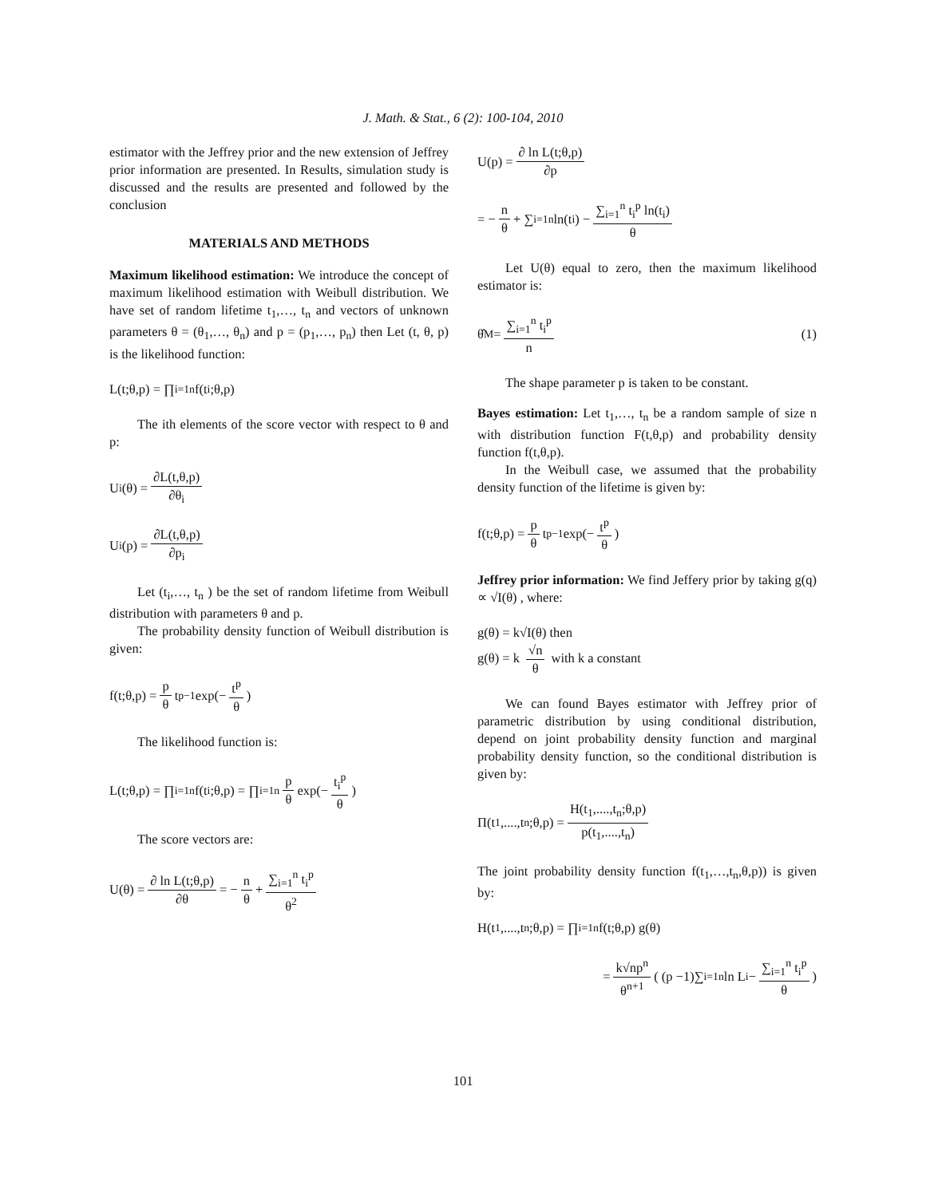J. Math. & Stat., 6 (2): 100-104, 2010
estimator with the Jeffrey prior and the new extension of Jeffrey prior information are presented. In Results, simulation study is discussed and the results are presented and followed by the conclusion
MATERIALS AND METHODS
Maximum likelihood estimation: We introduce the concept of maximum likelihood estimation with Weibull distribution. We have set of random lifetime t<sub>1</sub>,…, t<sub>n</sub> and vectors of unknown parameters θ = (θ<sub>1</sub>,…, θ<sub>n</sub>) and p = (p<sub>1</sub>,…, p<sub>n</sub>) then Let (t, θ, p) is the likelihood function:
L(t;θ,p) = ∏<sub>i=1</sub><sup>n</sup> f(t<sub>i</sub>;θ,p)
The ith elements of the score vector with respect to θ and p:
U<sub>i</sub>(θ) = ∂L(t,θ,p) ∂θ<sub>i</sub>
U<sub>i</sub>(p) = ∂L(t,θ,p) ∂p<sub>i</sub>
Let (t<sub>i</sub>,…, t<sub>n</sub> ) be the set of random lifetime from Weibull distribution with parameters θ and p.
The probability density function of Weibull distribution is given:
f(t;θ,p) = p θ t<sup>p−1</sup> exp(− t<sup>p</sup> θ)
The likelihood function is:
L(t;θ,p) = ∏<sub>i=1</sub><sup>n</sup> f(t<sub>i</sub>;θ,p) = ∏<sub>i=1</sub><sup>n</sup> p θ exp(− t<sub>i</sub><sup>p</sup> θ)
The score vectors are:
U(θ) = ∂ ln L(t;θ,p) ∂θ = − n θ + ∑<sub>i=1</sub><sup>n</sup> t<sub>i</sub><sup>p</sup> θ<sup>2</sup>
U(p) = ∂ ln L(t;θ,p) ∂p
= − n θ + ∑<sub>i=1</sub><sup>n</sup> ln(t<sub>i</sub>) − ∑<sub>i=1</sub><sup>n</sup> t<sub>i</sub><sup>p</sup> ln(t<sub>i</sub>) θ
Let U(θ) equal to zero, then the maximum likelihood estimator is:
θ̂<sub>M</sub> = ∑<sub>i=1</sub><sup>n</sup> t<sub>i</sub><sup>p</sup> n (1)
The shape parameter p is taken to be constant.
Bayes estimation: Let t<sub>1</sub>,…, t<sub>n</sub> be a random sample of size n with distribution function F(t,θ,p) and probability density function f(t,θ,p).
In the Weibull case, we assumed that the probability density function of the lifetime is given by:
f(t;θ,p) = p θ t<sup>p−1</sup> exp(− t<sup>p</sup> θ)
Jeffrey prior information: We find Jeffery prior by taking g(q) ∝ √I(θ) , where:
g(θ) = k√I(θ) then
g(θ) = k √n θ with k a constant
We can found Bayes estimator with Jeffrey prior of parametric distribution by using conditional distribution, depend on joint probability density function and marginal probability density function, so the conditional distribution is given by:
Π(t<sub>1</sub>,....,t<sub>n</sub>;θ,p) = H(t<sub>1</sub>,....,t<sub>n</sub>;θ,p) p(t<sub>1</sub>,....,t<sub>n</sub>)
The joint probability density function f(t<sub>1</sub>,…,t<sub>n</sub>,θ,p)) is given by:
H(t<sub>1</sub>,....,t<sub>n</sub>;θ,p) = ∏<sub>i=1</sub><sup>n</sup> f(t;θ,p) g(θ)
= k√np<sup>n</sup> θ<sup>n+1</sup> ( (p −1)∑<sub>i=1</sub><sup>n</sup> ln L<sub>i</sub> − ∑<sub>i=1</sub><sup>n</sup> t<sub>i</sub><sup>p</sup> θ )
101